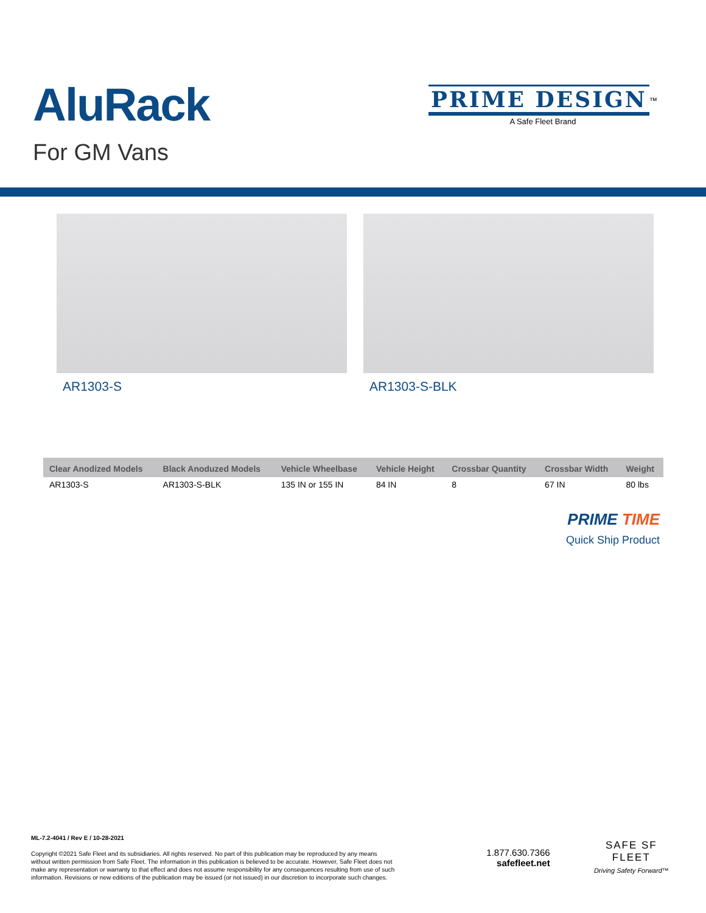AluRack
For GM Vans
PRIME DESIGN<sup>™</sup>
A Safe Fleet Brand
AR1303-S AR1303-S-BLK
| Clear Anodized Models | Black Anoduzed Models | Vehicle Wheelbase | Vehicle Height | Crossbar Quantity | Crossbar Width | Weight |
| --- | --- | --- | --- | --- | --- | --- |
| AR1303-S | AR1303-S-BLK | 135 IN or 155 IN | 84 IN | 8 | 67 IN | 80 lbs |
PRIME TIME
Quick Ship Product
ML-7.2-4041 / Rev E / 10-28-2021
Copyright ©2021 Safe Fleet and its subsidiaries. All rights reserved. No part of this publication may be reproduced by any means without written permission from Safe Fleet. The information in this publication is believed to be accurate. However, Safe Fleet does not make any representation or warranty to that effect and does not assume responsibility for any consequences resulting from use of such information. Revisions or new editions of the publication may be issued (or not issued) in our discretion to incorporate such changes.
1.877.630.7366
safefleet.net
SAFE SF FLEET
Driving Safety Forward™